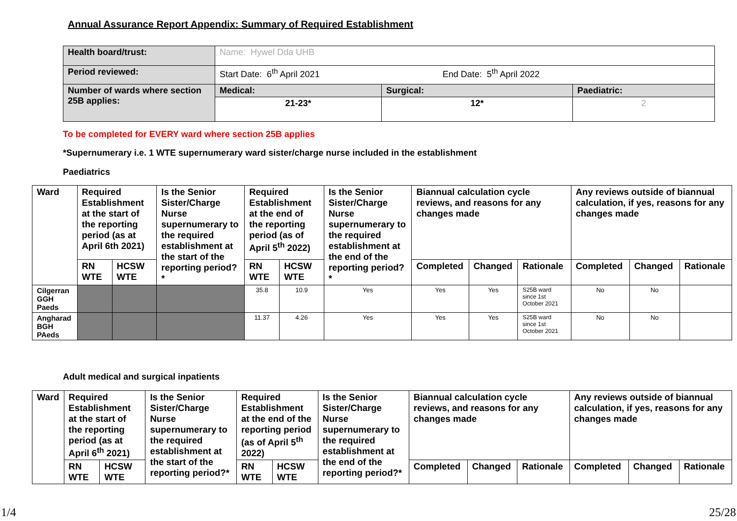Annual Assurance Report Appendix: Summary of Required Establishment
| Health board/trust: | Name: Hywel Dda UHB | | |
| Period reviewed: | Start Date: 6<sup>th</sup> April 2021 End Date: 5<sup>th</sup> April 2022 | | |
| Number of wards where section 25B applies: | Medical: | Surgical: | Paediatric: |
| | 21-23* | 12* | 2 |
To be completed for EVERY ward where section 25B applies
*Supernumerary i.e. 1 WTE supernumerary ward sister/charge nurse included in the establishment
Paediatrics
| Ward | Required Establishment at the start of the reporting period (as at April 6th 2021) | | Is the Senior Sister/Charge Nurse supernumerary to the required establishment at the start of the reporting period?* | Required Establishment at the end of the reporting period (as of April 5<sup>th</sup> 2022) | | Is the Senior Sister/Charge Nurse supernumerary to the required establishment at the end of the reporting period?* | Biannual calculation cycle reviews, and reasons for any changes made | | | Any reviews outside of biannual calculation, if yes, reasons for any changes made | | |
| --- | --- | --- | --- | --- | --- | --- | --- | --- | --- | --- | --- | --- |
| | RN WTE | HCSW WTE | | RN WTE | HCSW WTE | | Completed | Changed | Rationale | Completed | Changed | Rationale |
| Cilgerran GGH Paeds | | | | 35.8 | 10.9 | Yes | Yes | Yes | S25B ward since 1st October 2021 | No | No | |
| Angharad BGH PAeds | | | | 11.37 | 4.26 | Yes | Yes | Yes | S25B ward since 1st October 2021 | No | No | |
Adult medical and surgical inpatients
| Ward | Required Establishment at the start of the reporting period (as at April 6<sup>th</sup> 2021) | | Is the Senior Sister/Charge Nurse supernumerary to the required establishment at the start of the reporting period?* | Required Establishment at the end of the reporting period (as of April 5<sup>th</sup> 2022) | | Is the Senior Sister/Charge Nurse supernumerary to the required establishment at the end of the reporting period?* | Biannual calculation cycle reviews, and reasons for any changes made | | | Any reviews outside of biannual calculation, if yes, reasons for any changes made | | |
| --- | --- | --- | --- | --- | --- | --- | --- | --- | --- | --- | --- | --- |
| | RN WTE | HCSW WTE | | RN WTE | HCSW WTE | | Completed | Changed | Rationale | Completed | Changed | Rationale |
1/4 25/28